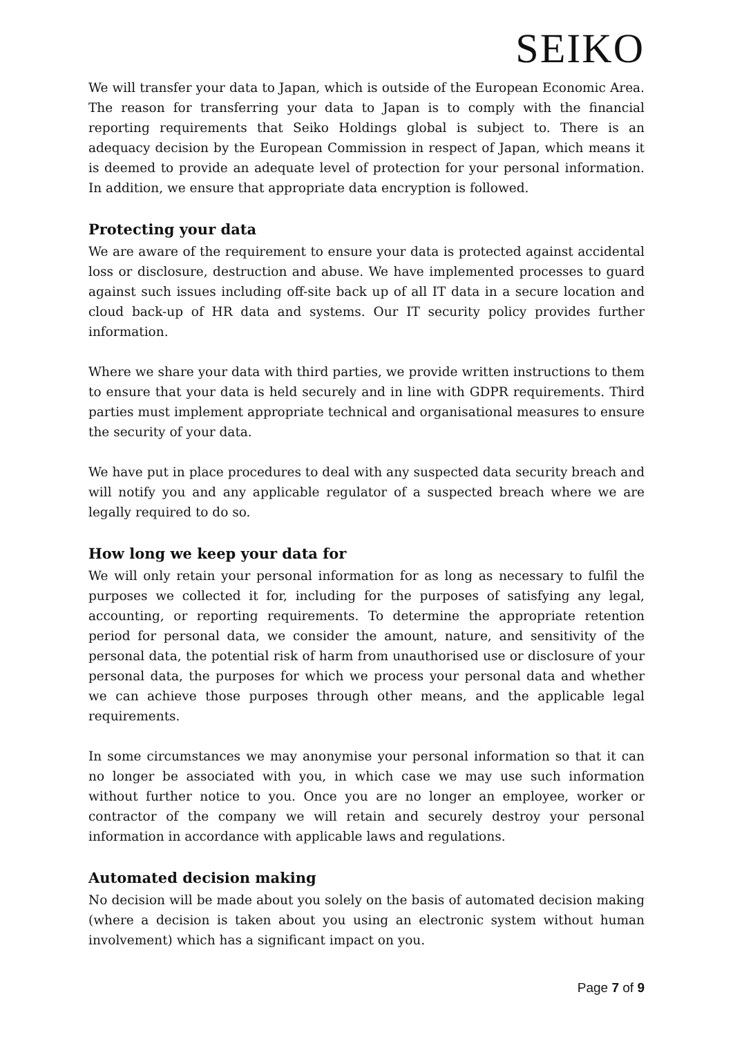SEIKO
We will transfer your data to Japan, which is outside of the European Economic Area. The reason for transferring your data to Japan is to comply with the financial reporting requirements that Seiko Holdings global is subject to. There is an adequacy decision by the European Commission in respect of Japan, which means it is deemed to provide an adequate level of protection for your personal information. In addition, we ensure that appropriate data encryption is followed.
Protecting your data
We are aware of the requirement to ensure your data is protected against accidental loss or disclosure, destruction and abuse. We have implemented processes to guard against such issues including off-site back up of all IT data in a secure location and cloud back-up of HR data and systems. Our IT security policy provides further information.
Where we share your data with third parties, we provide written instructions to them to ensure that your data is held securely and in line with GDPR requirements. Third parties must implement appropriate technical and organisational measures to ensure the security of your data.
We have put in place procedures to deal with any suspected data security breach and will notify you and any applicable regulator of a suspected breach where we are legally required to do so.
How long we keep your data for
We will only retain your personal information for as long as necessary to fulfil the purposes we collected it for, including for the purposes of satisfying any legal, accounting, or reporting requirements. To determine the appropriate retention period for personal data, we consider the amount, nature, and sensitivity of the personal data, the potential risk of harm from unauthorised use or disclosure of your personal data, the purposes for which we process your personal data and whether we can achieve those purposes through other means, and the applicable legal requirements.
In some circumstances we may anonymise your personal information so that it can no longer be associated with you, in which case we may use such information without further notice to you. Once you are no longer an employee, worker or contractor of the company we will retain and securely destroy your personal information in accordance with applicable laws and regulations.
Automated decision making
No decision will be made about you solely on the basis of automated decision making (where a decision is taken about you using an electronic system without human involvement) which has a significant impact on you.
Page 7 of 9